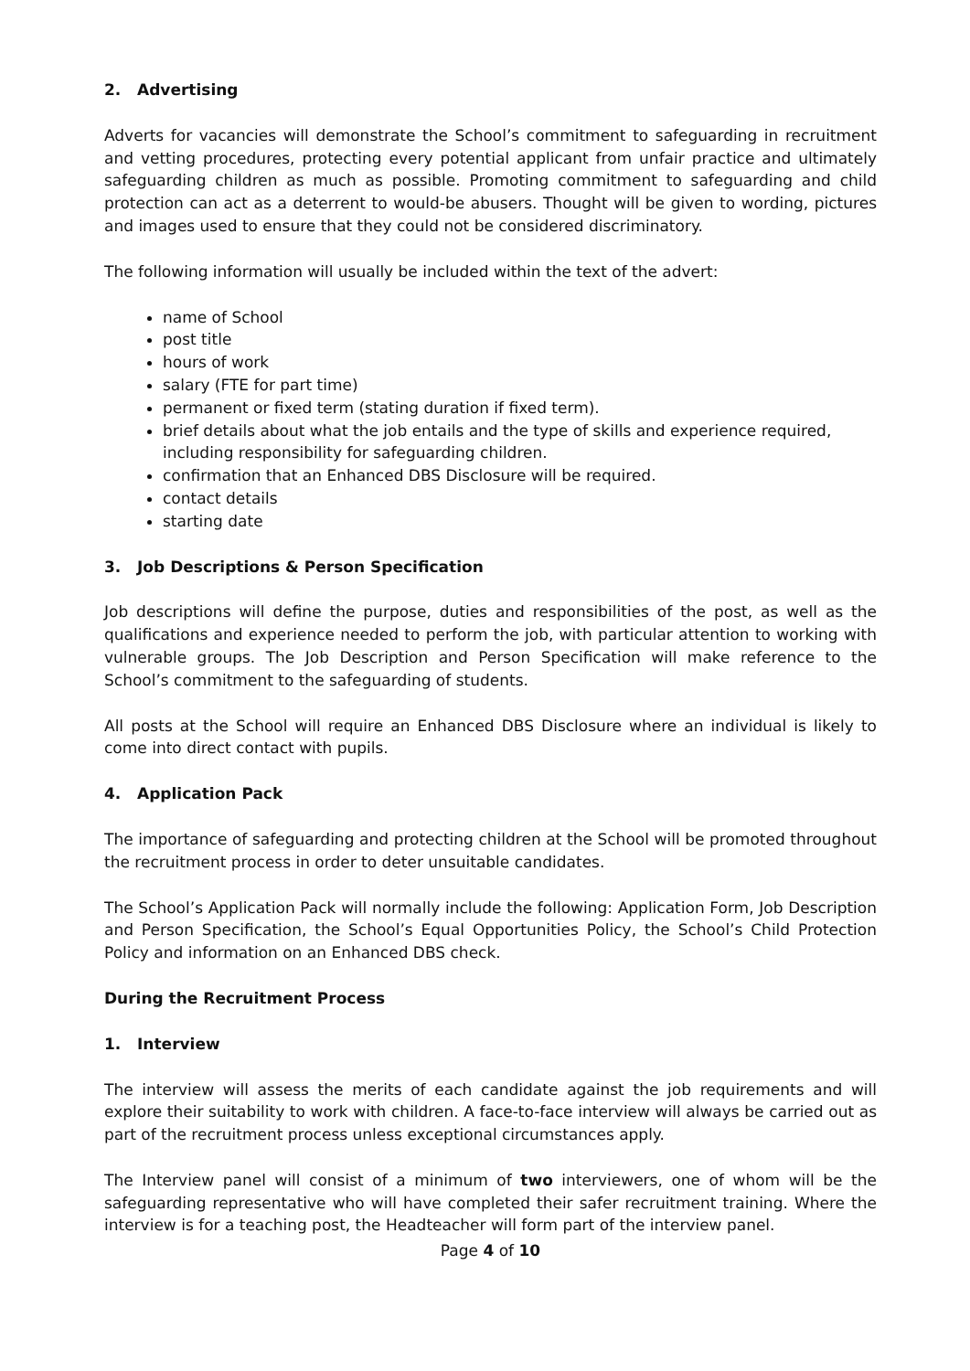2. Advertising
Adverts for vacancies will demonstrate the School’s commitment to safeguarding in recruitment and vetting procedures, protecting every potential applicant from unfair practice and ultimately safeguarding children as much as possible. Promoting commitment to safeguarding and child protection can act as a deterrent to would-be abusers. Thought will be given to wording, pictures and images used to ensure that they could not be considered discriminatory.
The following information will usually be included within the text of the advert:
name of School
post title
hours of work
salary (FTE for part time)
permanent or fixed term (stating duration if fixed term).
brief details about what the job entails and the type of skills and experience required, including responsibility for safeguarding children.
confirmation that an Enhanced DBS Disclosure will be required.
contact details
starting date
3. Job Descriptions & Person Specification
Job descriptions will define the purpose, duties and responsibilities of the post, as well as the qualifications and experience needed to perform the job, with particular attention to working with vulnerable groups. The Job Description and Person Specification will make reference to the School’s commitment to the safeguarding of students.
All posts at the School will require an Enhanced DBS Disclosure where an individual is likely to come into direct contact with pupils.
4. Application Pack
The importance of safeguarding and protecting children at the School will be promoted throughout the recruitment process in order to deter unsuitable candidates.
The School’s Application Pack will normally include the following: Application Form, Job Description and Person Specification, the School’s Equal Opportunities Policy, the School’s Child Protection Policy and information on an Enhanced DBS check.
During the Recruitment Process
1. Interview
The interview will assess the merits of each candidate against the job requirements and will explore their suitability to work with children. A face-to-face interview will always be carried out as part of the recruitment process unless exceptional circumstances apply.
The Interview panel will consist of a minimum of two interviewers, one of whom will be the safeguarding representative who will have completed their safer recruitment training. Where the interview is for a teaching post, the Headteacher will form part of the interview panel.
Page 4 of 10